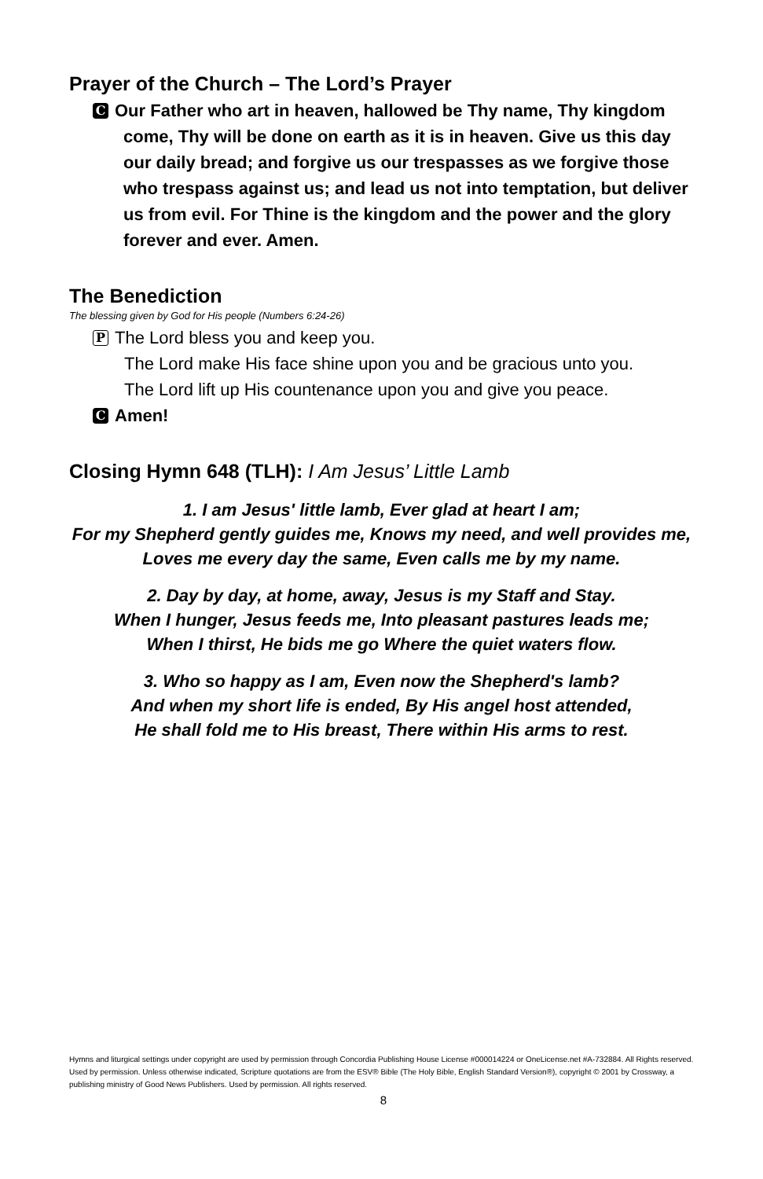Prayer of the Church – The Lord’s Prayer
C Our Father who art in heaven, hallowed be Thy name, Thy kingdom come, Thy will be done on earth as it is in heaven. Give us this day our daily bread; and forgive us our trespasses as we forgive those who trespass against us; and lead us not into temptation, but deliver us from evil. For Thine is the kingdom and the power and the glory forever and ever. Amen.
The Benediction
The blessing given by God for His people (Numbers 6:24-26)
P The Lord bless you and keep you.
The Lord make His face shine upon you and be gracious unto you.
The Lord lift up His countenance upon you and give you peace.
C Amen!
Closing Hymn 648 (TLH): I Am Jesus’ Little Lamb
1. I am Jesus' little lamb, Ever glad at heart I am;
For my Shepherd gently guides me, Knows my need, and well provides me,
Loves me every day the same, Even calls me by my name.
2. Day by day, at home, away, Jesus is my Staff and Stay.
When I hunger, Jesus feeds me, Into pleasant pastures leads me;
When I thirst, He bids me go Where the quiet waters flow.
3. Who so happy as I am, Even now the Shepherd's lamb?
And when my short life is ended, By His angel host attended,
He shall fold me to His breast, There within His arms to rest.
Hymns and liturgical settings under copyright are used by permission through Concordia Publishing House License #000014224 or OneLicense.net #A-732884. All Rights reserved. Used by permission. Unless otherwise indicated, Scripture quotations are from the ESV® Bible (The Holy Bible, English Standard Version®), copyright © 2001 by Crossway, a publishing ministry of Good News Publishers. Used by permission. All rights reserved.
8